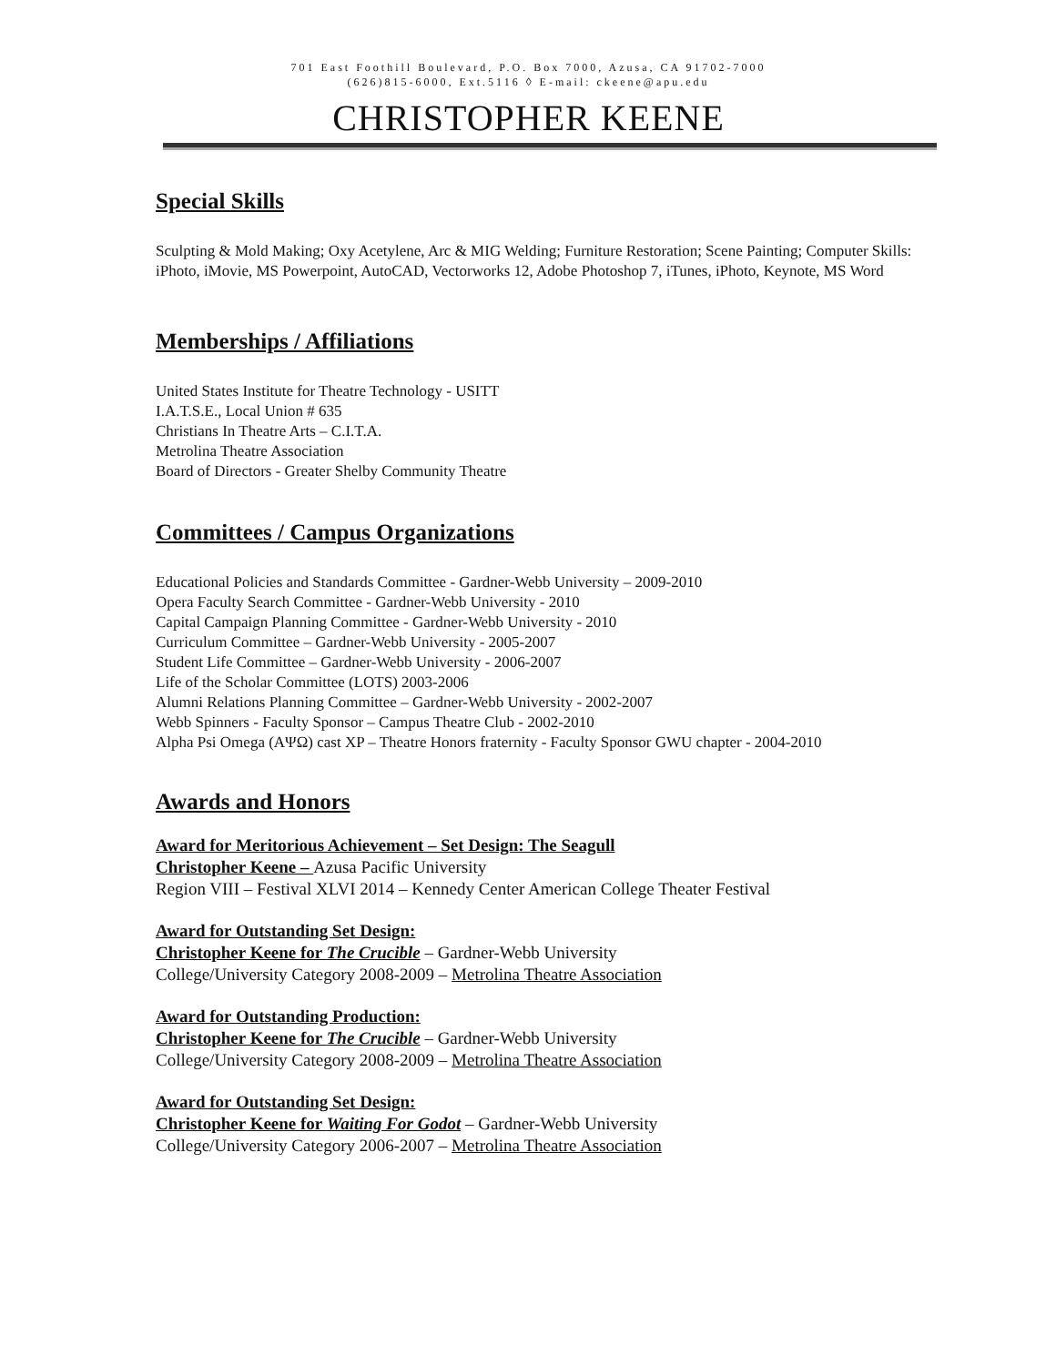701 East Foothill Boulevard, P.O. Box 7000, Azusa, CA 91702-7000
(626)815-6000, Ext.5116 ◊ E-mail: ckeene@apu.edu
CHRISTOPHER KEENE
Special Skills
Sculpting & Mold Making; Oxy Acetylene, Arc & MIG Welding; Furniture Restoration; Scene Painting; Computer Skills: iPhoto, iMovie, MS Powerpoint, AutoCAD, Vectorworks 12, Adobe Photoshop 7, iTunes, iPhoto, Keynote, MS Word
Memberships / Affiliations
United States Institute for Theatre Technology - USITT
I.A.T.S.E., Local Union # 635
Christians In Theatre Arts – C.I.T.A.
Metrolina Theatre Association
Board of Directors - Greater Shelby Community Theatre
Committees / Campus Organizations
Educational Policies and Standards Committee - Gardner-Webb University – 2009-2010
Opera Faculty Search Committee - Gardner-Webb University - 2010
Capital Campaign Planning Committee - Gardner-Webb University - 2010
Curriculum Committee – Gardner-Webb University - 2005-2007
Student Life Committee – Gardner-Webb University - 2006-2007
Life of the Scholar Committee (LOTS) 2003-2006
Alumni Relations Planning Committee – Gardner-Webb University - 2002-2007
Webb Spinners - Faculty Sponsor – Campus Theatre Club - 2002-2010
Alpha Psi Omega (ΑΨΩ) cast XP – Theatre Honors fraternity - Faculty Sponsor GWU chapter - 2004-2010
Awards and Honors
Award for Meritorious Achievement – Set Design: The Seagull
Christopher Keene – Azusa Pacific University
Region VIII – Festival XLVI 2014 – Kennedy Center American College Theater Festival
Award for Outstanding Set Design:
Christopher Keene for The Crucible – Gardner-Webb University
College/University Category 2008-2009 – Metrolina Theatre Association
Award for Outstanding Production:
Christopher Keene for The Crucible – Gardner-Webb University
College/University Category 2008-2009 – Metrolina Theatre Association
Award for Outstanding Set Design:
Christopher Keene for Waiting For Godot – Gardner-Webb University
College/University Category 2006-2007 – Metrolina Theatre Association